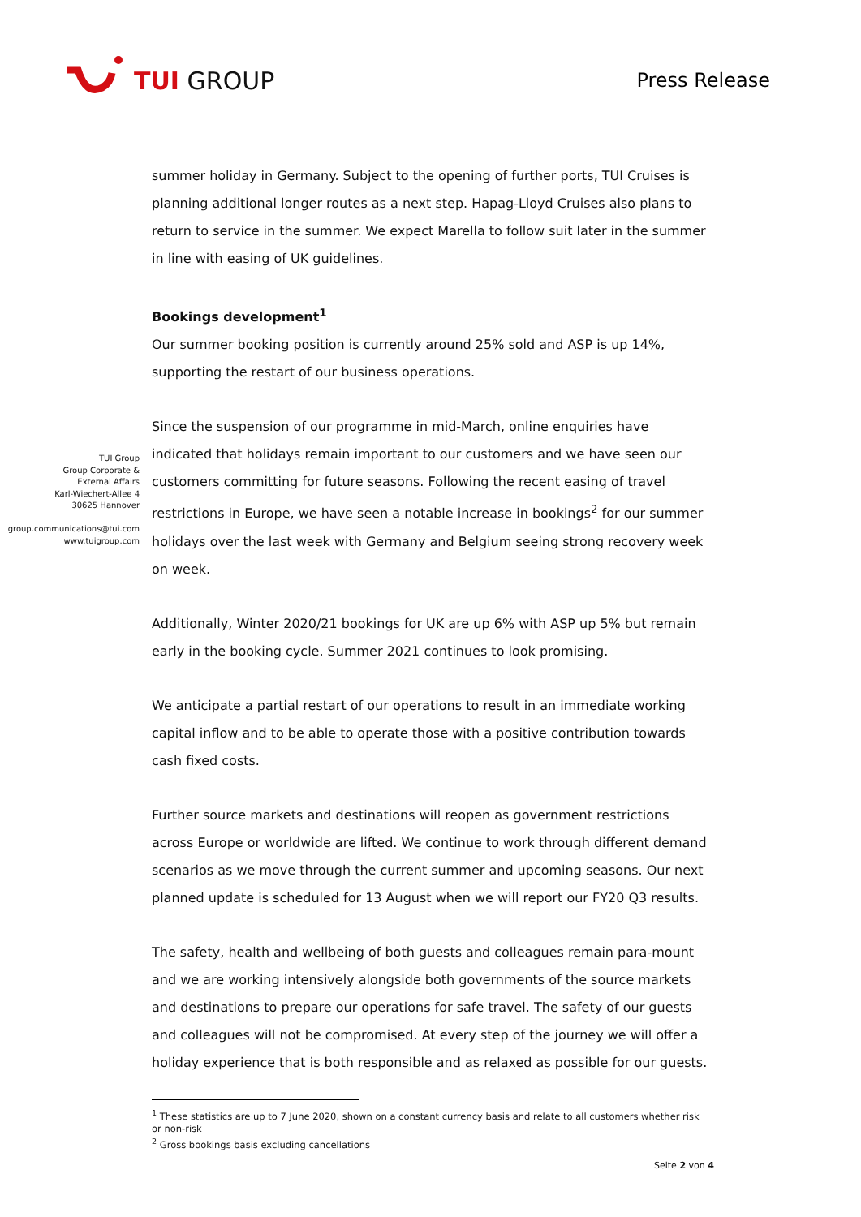TUI GROUP
Press Release
TUI Group
Group Corporate &
External Affairs
Karl-Wiechert-Allee 4
30625 Hannover
group.communications@tui.com
www.tuigroup.com
summer holiday in Germany. Subject to the opening of further ports, TUI Cruises is planning additional longer routes as a next step. Hapag-Lloyd Cruises also plans to return to service in the summer. We expect Marella to follow suit later in the summer in line with easing of UK guidelines.
Bookings development<sup>1</sup>
Our summer booking position is currently around 25% sold and ASP is up 14%, supporting the restart of our business operations.
Since the suspension of our programme in mid-March, online enquiries have indicated that holidays remain important to our customers and we have seen our customers committing for future seasons. Following the recent easing of travel restrictions in Europe, we have seen a notable increase in bookings<sup>2</sup> for our summer holidays over the last week with Germany and Belgium seeing strong recovery week on week.
Additionally, Winter 2020/21 bookings for UK are up 6% with ASP up 5% but remain early in the booking cycle. Summer 2021 continues to look promising.
We anticipate a partial restart of our operations to result in an immediate working capital inflow and to be able to operate those with a positive contribution towards cash fixed costs.
Further source markets and destinations will reopen as government restrictions across Europe or worldwide are lifted. We continue to work through different demand scenarios as we move through the current summer and upcoming seasons. Our next planned update is scheduled for 13 August when we will report our FY20 Q3 results.
The safety, health and wellbeing of both guests and colleagues remain para-mount and we are working intensively alongside both governments of the source markets and destinations to prepare our operations for safe travel. The safety of our guests and colleagues will not be compromised. At every step of the journey we will offer a holiday experience that is both responsible and as relaxed as possible for our guests.
<sup>1</sup> These statistics are up to 7 June 2020, shown on a constant currency basis and relate to all customers whether risk or non-risk
<sup>2</sup> Gross bookings basis excluding cancellations
Seite 2 von 4